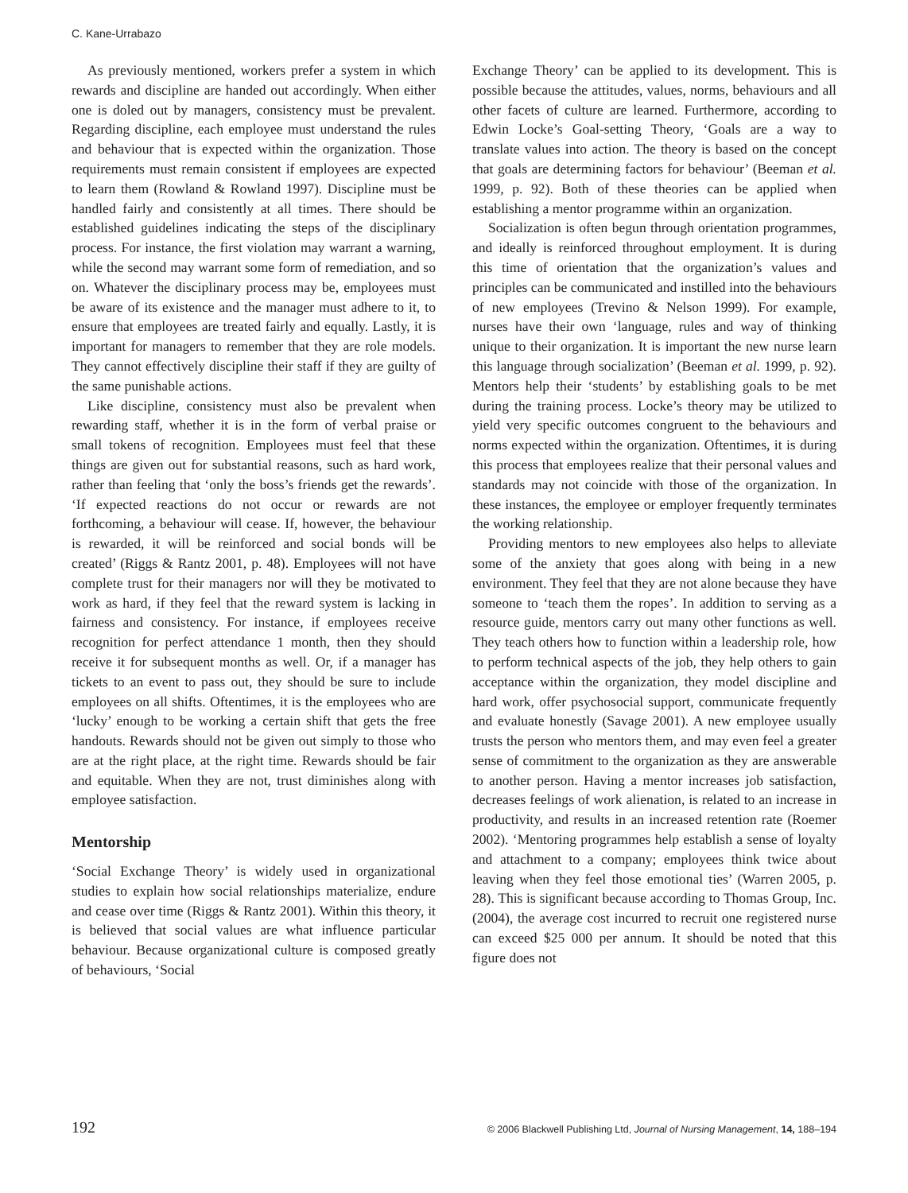C. Kane-Urrabazo
As previously mentioned, workers prefer a system in which rewards and discipline are handed out accordingly. When either one is doled out by managers, consistency must be prevalent. Regarding discipline, each employee must understand the rules and behaviour that is expected within the organization. Those requirements must remain consistent if employees are expected to learn them (Rowland & Rowland 1997). Discipline must be handled fairly and consistently at all times. There should be established guidelines indicating the steps of the disciplinary process. For instance, the first violation may warrant a warning, while the second may warrant some form of remediation, and so on. Whatever the disciplinary process may be, employees must be aware of its existence and the manager must adhere to it, to ensure that employees are treated fairly and equally. Lastly, it is important for managers to remember that they are role models. They cannot effectively discipline their staff if they are guilty of the same punishable actions.
Like discipline, consistency must also be prevalent when rewarding staff, whether it is in the form of verbal praise or small tokens of recognition. Employees must feel that these things are given out for substantial reasons, such as hard work, rather than feeling that ‘only the boss’s friends get the rewards’. ‘If expected reactions do not occur or rewards are not forthcoming, a behaviour will cease. If, however, the behaviour is rewarded, it will be reinforced and social bonds will be created’ (Riggs & Rantz 2001, p. 48). Employees will not have complete trust for their managers nor will they be motivated to work as hard, if they feel that the reward system is lacking in fairness and consistency. For instance, if employees receive recognition for perfect attendance 1 month, then they should receive it for subsequent months as well. Or, if a manager has tickets to an event to pass out, they should be sure to include employees on all shifts. Oftentimes, it is the employees who are ‘lucky’ enough to be working a certain shift that gets the free handouts. Rewards should not be given out simply to those who are at the right place, at the right time. Rewards should be fair and equitable. When they are not, trust diminishes along with employee satisfaction.
Mentorship
‘Social Exchange Theory’ is widely used in organizational studies to explain how social relationships materialize, endure and cease over time (Riggs & Rantz 2001). Within this theory, it is believed that social values are what influence particular behaviour. Because organizational culture is composed greatly of behaviours, ‘Social
Exchange Theory’ can be applied to its development. This is possible because the attitudes, values, norms, behaviours and all other facets of culture are learned. Furthermore, according to Edwin Locke’s Goal-setting Theory, ‘Goals are a way to translate values into action. The theory is based on the concept that goals are determining factors for behaviour’ (Beeman et al. 1999, p. 92). Both of these theories can be applied when establishing a mentor programme within an organization.
Socialization is often begun through orientation programmes, and ideally is reinforced throughout employment. It is during this time of orientation that the organization’s values and principles can be communicated and instilled into the behaviours of new employees (Trevino & Nelson 1999). For example, nurses have their own ‘language, rules and way of thinking unique to their organization. It is important the new nurse learn this language through socialization’ (Beeman et al. 1999, p. 92). Mentors help their ‘students’ by establishing goals to be met during the training process. Locke’s theory may be utilized to yield very specific outcomes congruent to the behaviours and norms expected within the organization. Oftentimes, it is during this process that employees realize that their personal values and standards may not coincide with those of the organization. In these instances, the employee or employer frequently terminates the working relationship.
Providing mentors to new employees also helps to alleviate some of the anxiety that goes along with being in a new environment. They feel that they are not alone because they have someone to ‘teach them the ropes’. In addition to serving as a resource guide, mentors carry out many other functions as well. They teach others how to function within a leadership role, how to perform technical aspects of the job, they help others to gain acceptance within the organization, they model discipline and hard work, offer psychosocial support, communicate frequently and evaluate honestly (Savage 2001). A new employee usually trusts the person who mentors them, and may even feel a greater sense of commitment to the organization as they are answerable to another person. Having a mentor increases job satisfaction, decreases feelings of work alienation, is related to an increase in productivity, and results in an increased retention rate (Roemer 2002). ‘Mentoring programmes help establish a sense of loyalty and attachment to a company; employees think twice about leaving when they feel those emotional ties’ (Warren 2005, p. 28). This is significant because according to Thomas Group, Inc. (2004), the average cost incurred to recruit one registered nurse can exceed $25 000 per annum. It should be noted that this figure does not
192 © 2006 Blackwell Publishing Ltd, Journal of Nursing Management, 14, 188–194